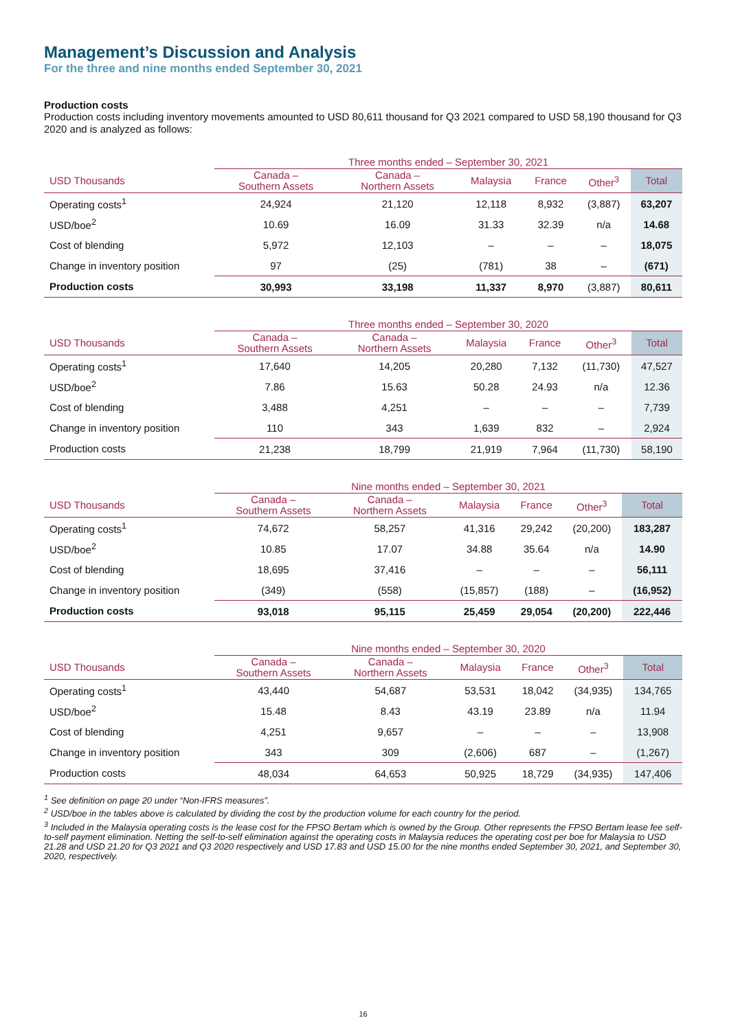Management’s Discussion and Analysis
For the three and nine months ended September 30, 2021
Production costs
Production costs including inventory movements amounted to USD 80,611 thousand for Q3 2021 compared to USD 58,190 thousand for Q3 2020 and is analyzed as follows:
| | Three months ended – September 30, 2021 | | | | | |
| USD Thousands | Canada – Southern Assets | Canada – Northern Assets | Malaysia | France | Other<sup>3</sup> | Total |
| Operating costs<sup>1</sup> | 24,924 | 21,120 | 12,118 | 8,932 | (3,887) | 63,207 |
| USD/boe<sup>2</sup> | 10.69 | 16.09 | 31.33 | 32.39 | n/a | 14.68 |
| Cost of blending | 5,972 | 12,103 | – | – | – | 18,075 |
| Change in inventory position | 97 | (25) | (781) | 38 | – | (671) |
| Production costs | 30,993 | 33,198 | 11,337 | 8,970 | (3,887) | 80,611 |
| | Three months ended – September 30, 2020 | | | | | |
| USD Thousands | Canada – Southern Assets | Canada – Northern Assets | Malaysia | France | Other<sup>3</sup> | Total |
| Operating costs<sup>1</sup> | 17,640 | 14,205 | 20,280 | 7,132 | (11,730) | 47,527 |
| USD/boe<sup>2</sup> | 7.86 | 15.63 | 50.28 | 24.93 | n/a | 12.36 |
| Cost of blending | 3,488 | 4,251 | – | – | – | 7,739 |
| Change in inventory position | 110 | 343 | 1,639 | 832 | – | 2,924 |
| Production costs | 21,238 | 18,799 | 21,919 | 7,964 | (11,730) | 58,190 |
| | Nine months ended – September 30, 2021 | | | | | |
| USD Thousands | Canada – Southern Assets | Canada – Northern Assets | Malaysia | France | Other<sup>3</sup> | Total |
| Operating costs<sup>1</sup> | 74,672 | 58,257 | 41,316 | 29,242 | (20,200) | 183,287 |
| USD/boe<sup>2</sup> | 10.85 | 17.07 | 34.88 | 35.64 | n/a | 14.90 |
| Cost of blending | 18,695 | 37,416 | – | – | – | 56,111 |
| Change in inventory position | (349) | (558) | (15,857) | (188) | – | (16,952) |
| Production costs | 93,018 | 95,115 | 25,459 | 29,054 | (20,200) | 222,446 |
| | Nine months ended – September 30, 2020 | | | | | |
| USD Thousands | Canada – Southern Assets | Canada – Northern Assets | Malaysia | France | Other<sup>3</sup> | Total |
| Operating costs<sup>1</sup> | 43,440 | 54,687 | 53,531 | 18,042 | (34,935) | 134,765 |
| USD/boe<sup>2</sup> | 15.48 | 8.43 | 43.19 | 23.89 | n/a | 11.94 |
| Cost of blending | 4,251 | 9,657 | – | – | – | 13,908 |
| Change in inventory position | 343 | 309 | (2,606) | 687 | – | (1,267) |
| Production costs | 48,034 | 64,653 | 50,925 | 18,729 | (34,935) | 147,406 |
<sup>1</sup> See definition on page 20 under “Non-IFRS measures”.
<sup>2</sup> USD/boe in the tables above is calculated by dividing the cost by the production volume for each country for the period.
<sup>3</sup> Included in the Malaysia operating costs is the lease cost for the FPSO Bertam which is owned by the Group. Other represents the FPSO Bertam lease fee self-to-self payment elimination. Netting the self-to-self elimination against the operating costs in Malaysia reduces the operating cost per boe for Malaysia to USD 21.28 and USD 21.20 for Q3 2021 and Q3 2020 respectively and USD 17.83 and USD 15.00 for the nine months ended September 30, 2021, and September 30, 2020, respectively.
16